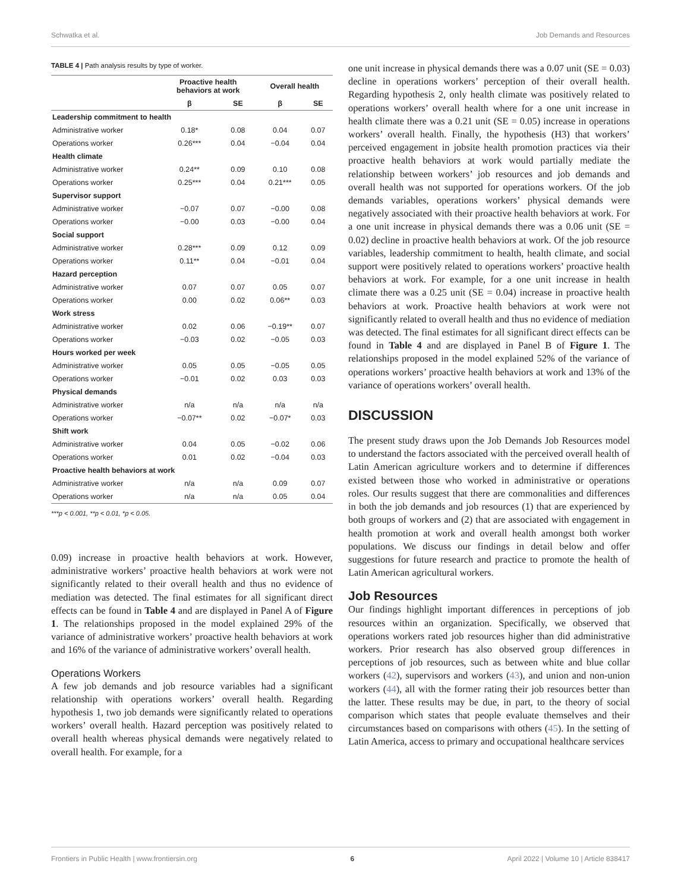Schwatka et al. Job Demands and Resources
TABLE 4 | Path analysis results by type of worker.
| | Proactive health behaviors at work | | Overall health | |
| --- | --- | --- | --- | --- |
| | β | SE | β | SE |
| Leadership commitment to health | | | | |
| Administrative worker | 0.18* | 0.08 | 0.04 | 0.07 |
| Operations worker | 0.26*** | 0.04 | −0.04 | 0.04 |
| Health climate | | | | |
| Administrative worker | 0.24** | 0.09 | 0.10 | 0.08 |
| Operations worker | 0.25*** | 0.04 | 0.21*** | 0.05 |
| Supervisor support | | | | |
| Administrative worker | −0.07 | 0.07 | −0.00 | 0.08 |
| Operations worker | −0.00 | 0.03 | −0.00 | 0.04 |
| Social support | | | | |
| Administrative worker | 0.28*** | 0.09 | 0.12 | 0.09 |
| Operations worker | 0.11** | 0.04 | −0.01 | 0.04 |
| Hazard perception | | | | |
| Administrative worker | 0.07 | 0.07 | 0.05 | 0.07 |
| Operations worker | 0.00 | 0.02 | 0.06** | 0.03 |
| Work stress | | | | |
| Administrative worker | 0.02 | 0.06 | −0.19** | 0.07 |
| Operations worker | −0.03 | 0.02 | −0.05 | 0.03 |
| Hours worked per week | | | | |
| Administrative worker | 0.05 | 0.05 | −0.05 | 0.05 |
| Operations worker | −0.01 | 0.02 | 0.03 | 0.03 |
| Physical demands | | | | |
| Administrative worker | n/a | n/a | n/a | n/a |
| Operations worker | −0.07** | 0.02 | −0.07* | 0.03 |
| Shift work | | | | |
| Administrative worker | 0.04 | 0.05 | −0.02 | 0.06 |
| Operations worker | 0.01 | 0.02 | −0.04 | 0.03 |
| Proactive health behaviors at work | | | | |
| Administrative worker | n/a | n/a | 0.09 | 0.07 |
| Operations worker | n/a | n/a | 0.05 | 0.04 |
***p < 0.001, **p < 0.01, *p < 0.05.
0.09) increase in proactive health behaviors at work. However, administrative workers’ proactive health behaviors at work were not significantly related to their overall health and thus no evidence of mediation was detected. The final estimates for all significant direct effects can be found in Table 4 and are displayed in Panel A of Figure 1. The relationships proposed in the model explained 29% of the variance of administrative workers’ proactive health behaviors at work and 16% of the variance of administrative workers’ overall health.
Operations Workers
A few job demands and job resource variables had a significant relationship with operations workers’ overall health. Regarding hypothesis 1, two job demands were significantly related to operations workers’ overall health. Hazard perception was positively related to overall health whereas physical demands were negatively related to overall health. For example, for a
one unit increase in physical demands there was a 0.07 unit (SE = 0.03) decline in operations workers’ perception of their overall health. Regarding hypothesis 2, only health climate was positively related to operations workers’ overall health where for a one unit increase in health climate there was a 0.21 unit (SE = 0.05) increase in operations workers’ overall health. Finally, the hypothesis (H3) that workers’ perceived engagement in jobsite health promotion practices via their proactive health behaviors at work would partially mediate the relationship between workers’ job resources and job demands and overall health was not supported for operations workers. Of the job demands variables, operations workers’ physical demands were negatively associated with their proactive health behaviors at work. For a one unit increase in physical demands there was a 0.06 unit (SE = 0.02) decline in proactive health behaviors at work. Of the job resource variables, leadership commitment to health, health climate, and social support were positively related to operations workers’ proactive health behaviors at work. For example, for a one unit increase in health climate there was a 0.25 unit (SE = 0.04) increase in proactive health behaviors at work. Proactive health behaviors at work were not significantly related to overall health and thus no evidence of mediation was detected. The final estimates for all significant direct effects can be found in Table 4 and are displayed in Panel B of Figure 1. The relationships proposed in the model explained 52% of the variance of operations workers’ proactive health behaviors at work and 13% of the variance of operations workers’ overall health.
DISCUSSION
The present study draws upon the Job Demands Job Resources model to understand the factors associated with the perceived overall health of Latin American agriculture workers and to determine if differences existed between those who worked in administrative or operations roles. Our results suggest that there are commonalities and differences in both the job demands and job resources (1) that are experienced by both groups of workers and (2) that are associated with engagement in health promotion at work and overall health amongst both worker populations. We discuss our findings in detail below and offer suggestions for future research and practice to promote the health of Latin American agricultural workers.
Job Resources
Our findings highlight important differences in perceptions of job resources within an organization. Specifically, we observed that operations workers rated job resources higher than did administrative workers. Prior research has also observed group differences in perceptions of job resources, such as between white and blue collar workers (42), supervisors and workers (43), and union and non-union workers (44), all with the former rating their job resources better than the latter. These results may be due, in part, to the theory of social comparison which states that people evaluate themselves and their circumstances based on comparisons with others (45). In the setting of Latin America, access to primary and occupational healthcare services
Frontiers in Public Health | www.frontiersin.org 6 April 2022 | Volume 10 | Article 838417